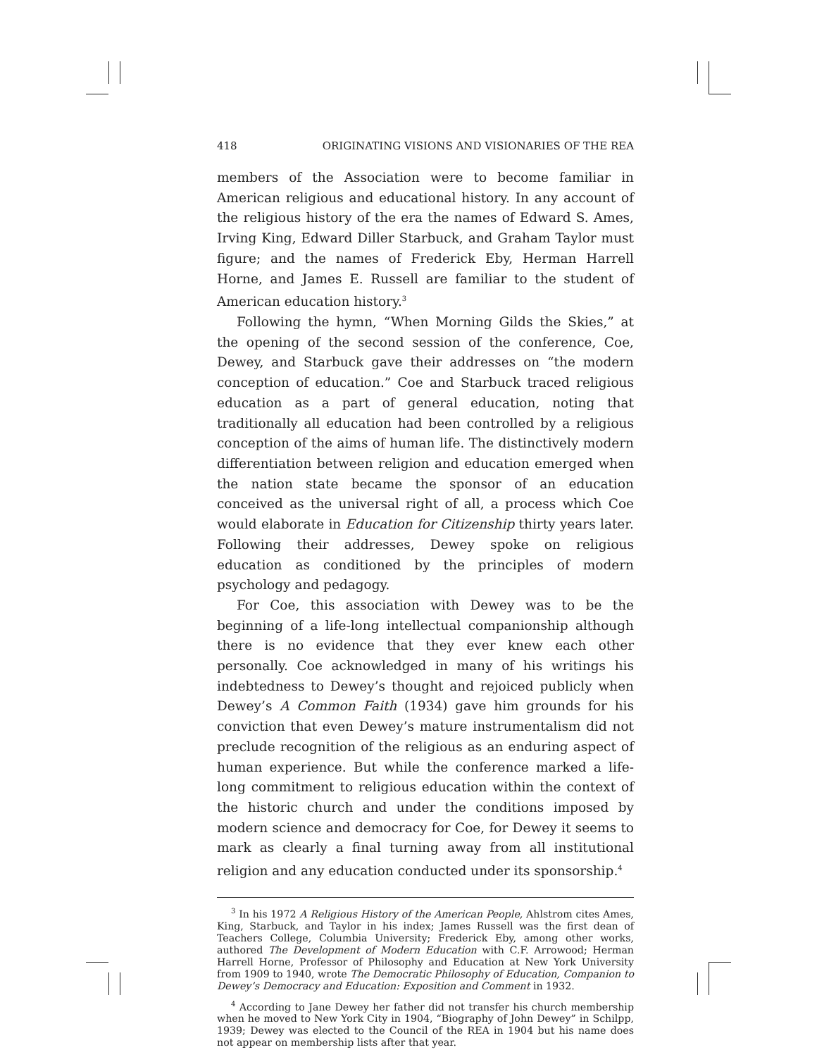418 ORIGINATING VISIONS AND VISIONARIES OF THE REA
members of the Association were to become familiar in American religious and educational history. In any account of the religious history of the era the names of Edward S. Ames, Irving King, Edward Diller Starbuck, and Graham Taylor must figure; and the names of Frederick Eby, Herman Harrell Horne, and James E. Russell are familiar to the student of American education history.<sup>3</sup>
Following the hymn, “When Morning Gilds the Skies,” at the opening of the second session of the conference, Coe, Dewey, and Starbuck gave their addresses on “the modern conception of education.” Coe and Starbuck traced religious education as a part of general education, noting that traditionally all education had been controlled by a religious conception of the aims of human life. The distinctively modern differentiation between religion and education emerged when the nation state became the sponsor of an education conceived as the universal right of all, a process which Coe would elaborate in Education for Citizenship thirty years later. Following their addresses, Dewey spoke on religious education as conditioned by the principles of modern psychology and pedagogy.
For Coe, this association with Dewey was to be the beginning of a life-long intellectual companionship although there is no evidence that they ever knew each other personally. Coe acknowledged in many of his writings his indebtedness to Dewey’s thought and rejoiced publicly when Dewey’s A Common Faith (1934) gave him grounds for his conviction that even Dewey’s mature instrumentalism did not preclude recognition of the religious as an enduring aspect of human experience. But while the conference marked a life-long commitment to religious education within the context of the historic church and under the conditions imposed by modern science and democracy for Coe, for Dewey it seems to mark as clearly a final turning away from all institutional religion and any education conducted under its sponsorship.<sup>4</sup>
<sup>3</sup> In his 1972 A Religious History of the American People, Ahlstrom cites Ames, King, Starbuck, and Taylor in his index; James Russell was the first dean of Teachers College, Columbia University; Frederick Eby, among other works, authored The Development of Modern Education with C.F. Arrowood; Herman Harrell Horne, Professor of Philosophy and Education at New York University from 1909 to 1940, wrote The Democratic Philosophy of Education, Companion to Dewey’s Democracy and Education: Exposition and Comment in 1932.
<sup>4</sup> According to Jane Dewey her father did not transfer his church membership when he moved to New York City in 1904, “Biography of John Dewey” in Schilpp, 1939; Dewey was elected to the Council of the REA in 1904 but his name does not appear on membership lists after that year.